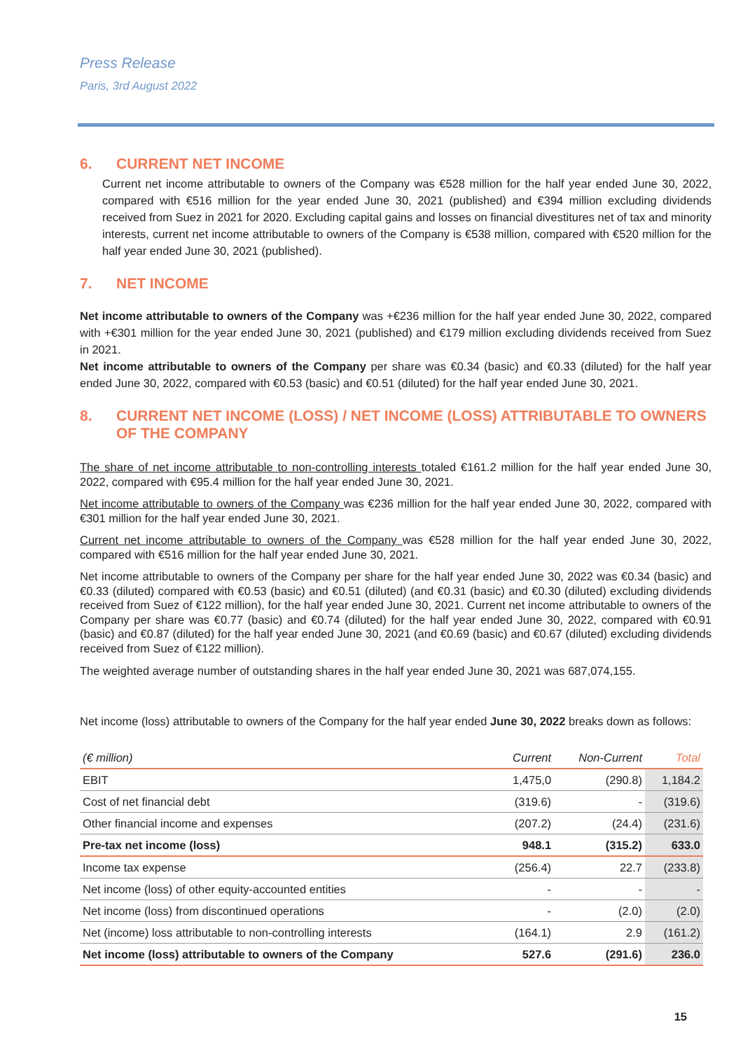Press Release
Paris, 3rd August 2022
6. CURRENT NET INCOME
Current net income attributable to owners of the Company was €528 million for the half year ended June 30, 2022, compared with €516 million for the year ended June 30, 2021 (published) and €394 million excluding dividends received from Suez in 2021 for 2020. Excluding capital gains and losses on financial divestitures net of tax and minority interests, current net income attributable to owners of the Company is €538 million, compared with €520 million for the half year ended June 30, 2021 (published).
7. NET INCOME
Net income attributable to owners of the Company was +€236 million for the half year ended June 30, 2022, compared with +€301 million for the year ended June 30, 2021 (published) and €179 million excluding dividends received from Suez in 2021.
Net income attributable to owners of the Company per share was €0.34 (basic) and €0.33 (diluted) for the half year ended June 30, 2022, compared with €0.53 (basic) and €0.51 (diluted) for the half year ended June 30, 2021.
8. CURRENT NET INCOME (LOSS) / NET INCOME (LOSS) ATTRIBUTABLE TO OWNERS OF THE COMPANY
The share of net income attributable to non-controlling interests totaled €161.2 million for the half year ended June 30, 2022, compared with €95.4 million for the half year ended June 30, 2021.
Net income attributable to owners of the Company was €236 million for the half year ended June 30, 2022, compared with €301 million for the half year ended June 30, 2021.
Current net income attributable to owners of the Company was €528 million for the half year ended June 30, 2022, compared with €516 million for the half year ended June 30, 2021.
Net income attributable to owners of the Company per share for the half year ended June 30, 2022 was €0.34 (basic) and €0.33 (diluted) compared with €0.53 (basic) and €0.51 (diluted) (and €0.31 (basic) and €0.30 (diluted) excluding dividends received from Suez of €122 million), for the half year ended June 30, 2021. Current net income attributable to owners of the Company per share was €0.77 (basic) and €0.74 (diluted) for the half year ended June 30, 2022, compared with €0.91 (basic) and €0.87 (diluted) for the half year ended June 30, 2021 (and €0.69 (basic) and €0.67 (diluted) excluding dividends received from Suez of €122 million).
The weighted average number of outstanding shares in the half year ended June 30, 2021 was 687,074,155.
Net income (loss) attributable to owners of the Company for the half year ended June 30, 2022 breaks down as follows:
| (€ million) | Current | Non-Current | Total |
| --- | --- | --- | --- |
| EBIT | 1,475,0 | (290.8) | 1,184.2 |
| Cost of net financial debt | (319.6) | - | (319.6) |
| Other financial income and expenses | (207.2) | (24.4) | (231.6) |
| Pre-tax net income (loss) | 948.1 | (315.2) | 633.0 |
| Income tax expense | (256.4) | 22.7 | (233.8) |
| Net income (loss) of other equity-accounted entities | - | - | - |
| Net income (loss) from discontinued operations | - | (2.0) | (2.0) |
| Net (income) loss attributable to non-controlling interests | (164.1) | 2.9 | (161.2) |
| Net income (loss) attributable to owners of the Company | 527.6 | (291.6) | 236.0 |
15